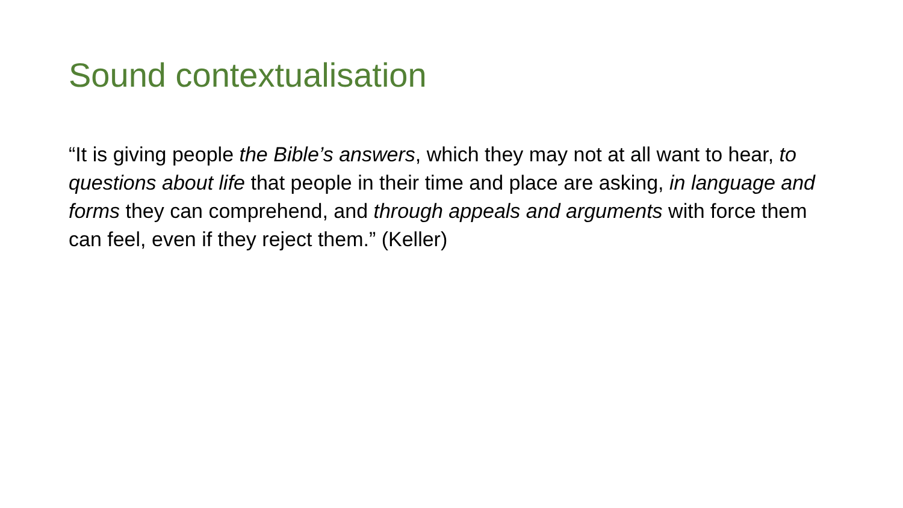Sound contextualisation
“It is giving people the Bible’s answers, which they may not at all want to hear, to questions about life that people in their time and place are asking, in language and forms they can comprehend, and through appeals and arguments with force them can feel, even if they reject them.” (Keller)